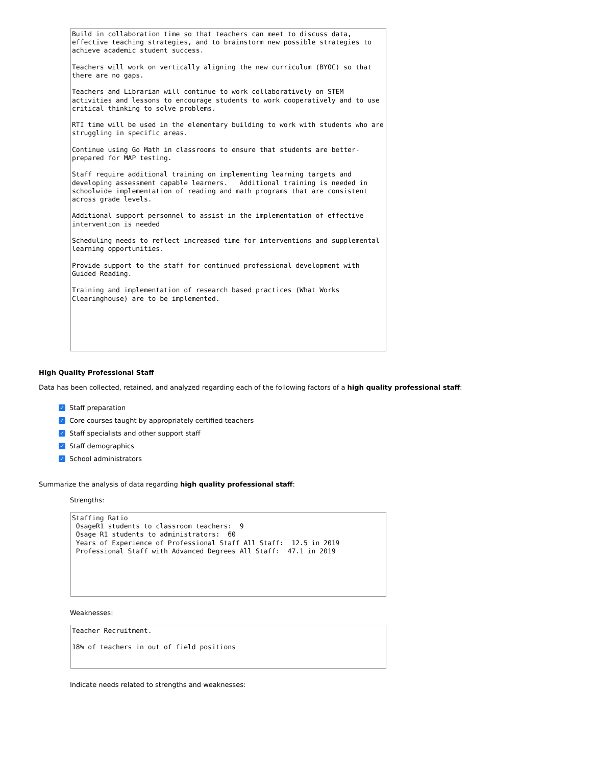Build in collaboration time so that teachers can meet to discuss data, effective teaching strategies, and to brainstorm new possible strategies to achieve academic student success. Teachers will work on vertically aligning the new curriculum (BYOC) so that there are no gaps. Teachers and Librarian will continue to work collaboratively on STEM activities and lessons to encourage students to work cooperatively and to use critical thinking to solve problems. RTI time will be used in the elementary building to work with students who are struggling in specific areas. Continue using Go Math in classrooms to ensure that students are better-prepared for MAP testing. Staff require additional training on implementing learning targets and developing assessment capable learners. Additional training is needed in schoolwide implementation of reading and math programs that are consistent across grade levels. Additional support personnel to assist in the implementation of effective intervention is needed Scheduling needs to reflect increased time for interventions and supplemental learning opportunities. Provide support to the staff for continued professional development with Guided Reading. Training and implementation of research based practices (What Works Clearinghouse) are to be implemented.
High Quality Professional Staff
Data has been collected, retained, and analyzed regarding each of the following factors of a high quality professional staff:
✓ Staff preparation
✓ Core courses taught by appropriately certified teachers
✓ Staff specialists and other support staff
✓ Staff demographics
✓ School administrators
Summarize the analysis of data regarding high quality professional staff:
Strengths:
Staffing Ratio OsageR1 students to classroom teachers: 9 Osage R1 students to administrators: 60 Years of Experience of Professional Staff All Staff: 12.5 in 2019 Professional Staff with Advanced Degrees All Staff: 47.1 in 2019
Weaknesses:
Teacher Recruitment. 18% of teachers in out of field positions
Indicate needs related to strengths and weaknesses: